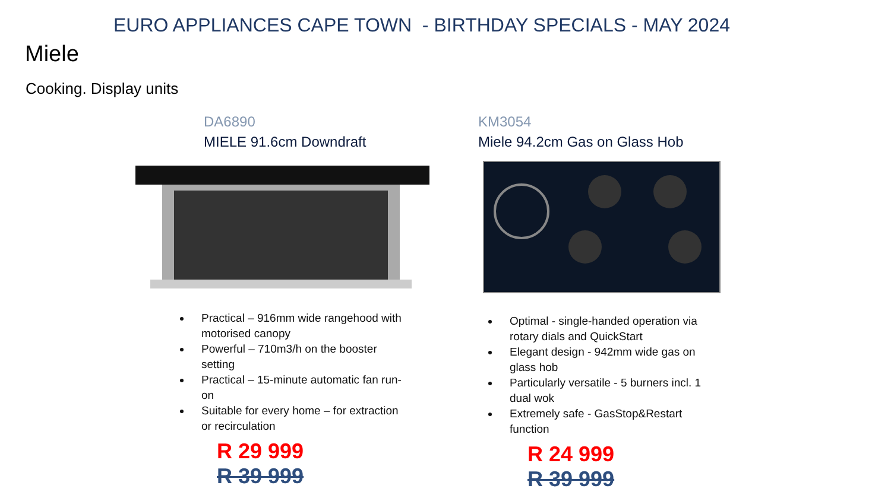EURO APPLIANCES CAPE TOWN - BIRTHDAY SPECIALS - MAY 2024
Miele
Cooking. Display units
DA6890
MIELE 91.6cm Downdraft
Practical – 916mm wide rangehood with motorised canopy
Powerful – 710m3/h on the booster setting
Practical – 15-minute automatic fan run-on
Suitable for every home – for extraction or recirculation
R 29 999
R 39 999
KM3054
Miele 94.2cm Gas on Glass Hob
Optimal - single-handed operation via rotary dials and QuickStart
Elegant design - 942mm wide gas on glass hob
Particularly versatile - 5 burners incl. 1 dual wok
Extremely safe - GasStop&Restart function
R 24 999
R 39 999